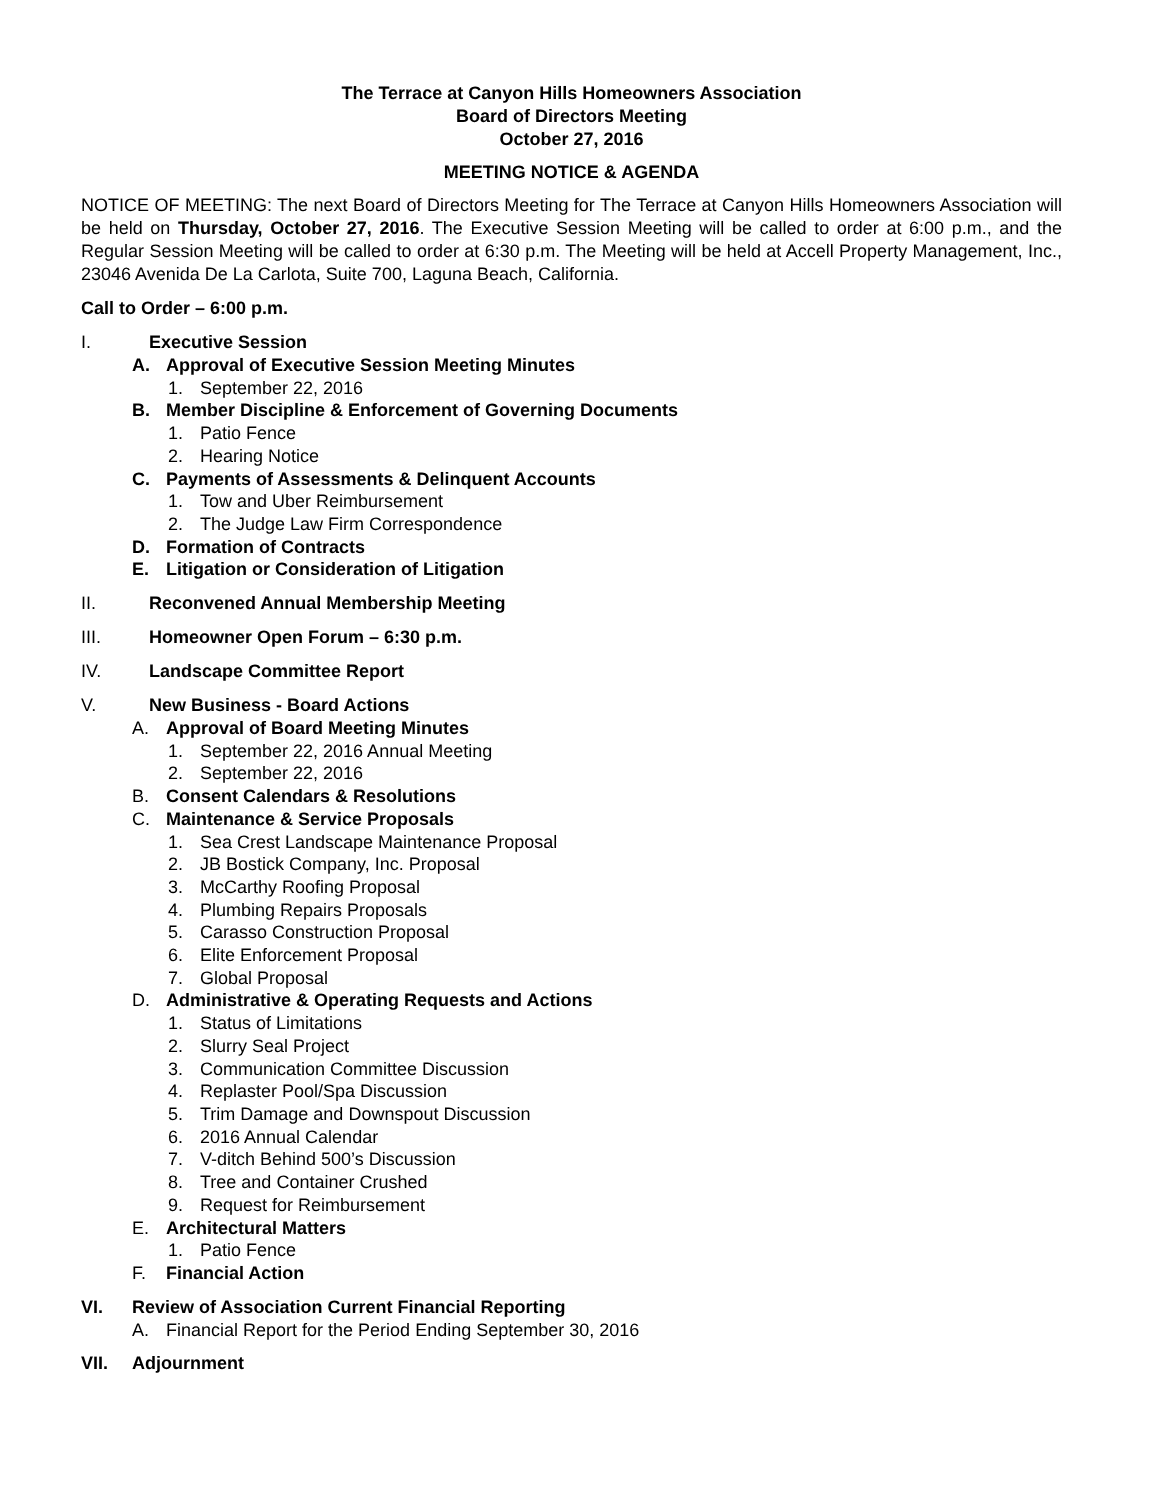The Terrace at Canyon Hills Homeowners Association
Board of Directors Meeting
October 27, 2016
MEETING NOTICE & AGENDA
NOTICE OF MEETING: The next Board of Directors Meeting for The Terrace at Canyon Hills Homeowners Association will be held on Thursday, October 27, 2016. The Executive Session Meeting will be called to order at 6:00 p.m., and the Regular Session Meeting will be called to order at 6:30 p.m. The Meeting will be held at Accell Property Management, Inc., 23046 Avenida De La Carlota, Suite 700, Laguna Beach, California.
Call to Order – 6:00 p.m.
I. Executive Session
A. Approval of Executive Session Meeting Minutes
1. September 22, 2016
B. Member Discipline & Enforcement of Governing Documents
1. Patio Fence
2. Hearing Notice
C. Payments of Assessments & Delinquent Accounts
1. Tow and Uber Reimbursement
2. The Judge Law Firm Correspondence
D. Formation of Contracts
E. Litigation or Consideration of Litigation
II. Reconvened Annual Membership Meeting
III. Homeowner Open Forum – 6:30 p.m.
IV. Landscape Committee Report
V. New Business - Board Actions
A. Approval of Board Meeting Minutes
1. September 22, 2016 Annual Meeting
2. September 22, 2016
B. Consent Calendars & Resolutions
C. Maintenance & Service Proposals
1. Sea Crest Landscape Maintenance Proposal
2. JB Bostick Company, Inc. Proposal
3. McCarthy Roofing Proposal
4. Plumbing Repairs Proposals
5. Carasso Construction Proposal
6. Elite Enforcement Proposal
7. Global Proposal
D. Administrative & Operating Requests and Actions
1. Status of Limitations
2. Slurry Seal Project
3. Communication Committee Discussion
4. Replaster Pool/Spa Discussion
5. Trim Damage and Downspout Discussion
6. 2016 Annual Calendar
7. V-ditch Behind 500’s Discussion
8. Tree and Container Crushed
9. Request for Reimbursement
E. Architectural Matters
1. Patio Fence
F. Financial Action
VI. Review of Association Current Financial Reporting
A. Financial Report for the Period Ending September 30, 2016
VII. Adjournment